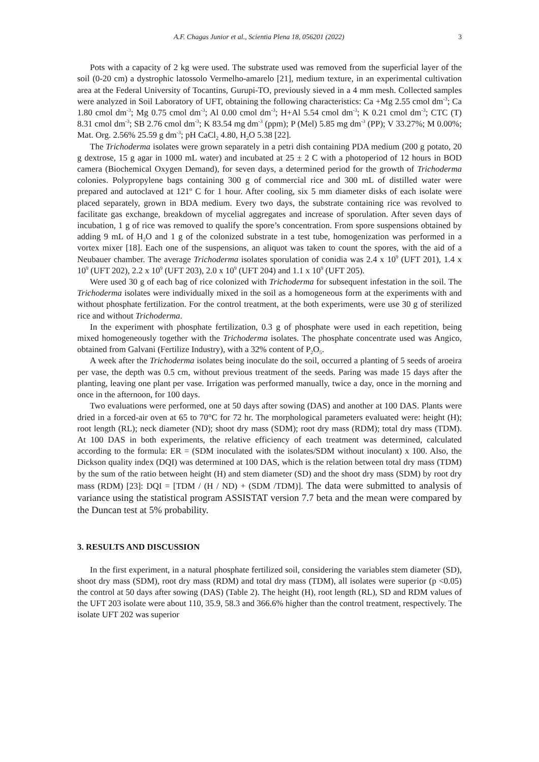A.F. Chagas Junior et al., Scientia Plena 18, 056201 (2022) 3
Pots with a capacity of 2 kg were used. The substrate used was removed from the superficial layer of the soil (0-20 cm) a dystrophic latossolo Vermelho-amarelo [21], medium texture, in an experimental cultivation area at the Federal University of Tocantins, Gurupi-TO, previously sieved in a 4 mm mesh. Collected samples were analyzed in Soil Laboratory of UFT, obtaining the following characteristics: Ca +Mg 2.55 cmol dm<sup>-3</sup>; Ca 1.80 cmol dm<sup>-3</sup>; Mg 0.75 cmol dm<sup>-3</sup>; Al 0.00 cmol dm<sup>-3</sup>; H+Al 5.54 cmol dm<sup>-3</sup>; K 0.21 cmol dm<sup>-3</sup>; CTC (T) 8.31 cmol dm<sup>-3</sup>; SB 2.76 cmol dm<sup>-3</sup>; K 83.54 mg dm<sup>-3</sup> (ppm); P (Mel) 5.85 mg dm<sup>-3</sup> (PP); V 33.27%; M 0.00%; Mat. Org. 2.56% 25.59 g dm<sup>-3</sup>; pH CaCl<sub>2</sub> 4.80, H<sub>2</sub>O 5.38 [22].
The Trichoderma isolates were grown separately in a petri dish containing PDA medium (200 g potato, 20 g dextrose, 15 g agar in 1000 mL water) and incubated at 25 ± 2 C with a photoperiod of 12 hours in BOD camera (Biochemical Oxygen Demand), for seven days, a determined period for the growth of Trichoderma colonies. Polypropylene bags containing 300 g of commercial rice and 300 mL of distilled water were prepared and autoclaved at 121º C for 1 hour. After cooling, six 5 mm diameter disks of each isolate were placed separately, grown in BDA medium. Every two days, the substrate containing rice was revolved to facilitate gas exchange, breakdown of mycelial aggregates and increase of sporulation. After seven days of incubation, 1 g of rice was removed to qualify the spore’s concentration. From spore suspensions obtained by adding 9 mL of H<sub>2</sub>O and 1 g of the colonized substrate in a test tube, homogenization was performed in a vortex mixer [18]. Each one of the suspensions, an aliquot was taken to count the spores, with the aid of a Neubauer chamber. The average Trichoderma isolates sporulation of conidia was 2.4 x 10<sup>9</sup> (UFT 201), 1.4 x 10<sup>9</sup> (UFT 202), 2.2 x 10<sup>9</sup> (UFT 203), 2.0 x 10<sup>9</sup> (UFT 204) and 1.1 x 10<sup>9</sup> (UFT 205).
Were used 30 g of each bag of rice colonized with Trichoderma for subsequent infestation in the soil. The Trichoderma isolates were individually mixed in the soil as a homogeneous form at the experiments with and without phosphate fertilization. For the control treatment, at the both experiments, were use 30 g of sterilized rice and without Trichoderma.
In the experiment with phosphate fertilization, 0.3 g of phosphate were used in each repetition, being mixed homogeneously together with the Trichoderma isolates. The phosphate concentrate used was Angico, obtained from Galvani (Fertilize Industry), with a 32% content of P<sub>2</sub>O<sub>5</sub>.
A week after the Trichoderma isolates being inoculate do the soil, occurred a planting of 5 seeds of aroeira per vase, the depth was 0.5 cm, without previous treatment of the seeds. Paring was made 15 days after the planting, leaving one plant per vase. Irrigation was performed manually, twice a day, once in the morning and once in the afternoon, for 100 days.
Two evaluations were performed, one at 50 days after sowing (DAS) and another at 100 DAS. Plants were dried in a forced-air oven at 65 to 70°C for 72 hr. The morphological parameters evaluated were: height (H); root length (RL); neck diameter (ND); shoot dry mass (SDM); root dry mass (RDM); total dry mass (TDM). At 100 DAS in both experiments, the relative efficiency of each treatment was determined, calculated according to the formula: ER = (SDM inoculated with the isolates/SDM without inoculant) x 100. Also, the Dickson quality index (DQI) was determined at 100 DAS, which is the relation between total dry mass (TDM) by the sum of the ratio between height (H) and stem diameter (SD) and the shoot dry mass (SDM) by root dry mass (RDM) [23]: DQI = [TDM / (H / ND) + (SDM /TDM)]. The data were submitted to analysis of variance using the statistical program ASSISTAT version 7.7 beta and the mean were compared by the Duncan test at 5% probability.
3. RESULTS AND DISCUSSION
In the first experiment, in a natural phosphate fertilized soil, considering the variables stem diameter (SD), shoot dry mass (SDM), root dry mass (RDM) and total dry mass (TDM), all isolates were superior (p <0.05) the control at 50 days after sowing (DAS) (Table 2). The height (H), root length (RL), SD and RDM values of the UFT 203 isolate were about 110, 35.9, 58.3 and 366.6% higher than the control treatment, respectively. The isolate UFT 202 was superior